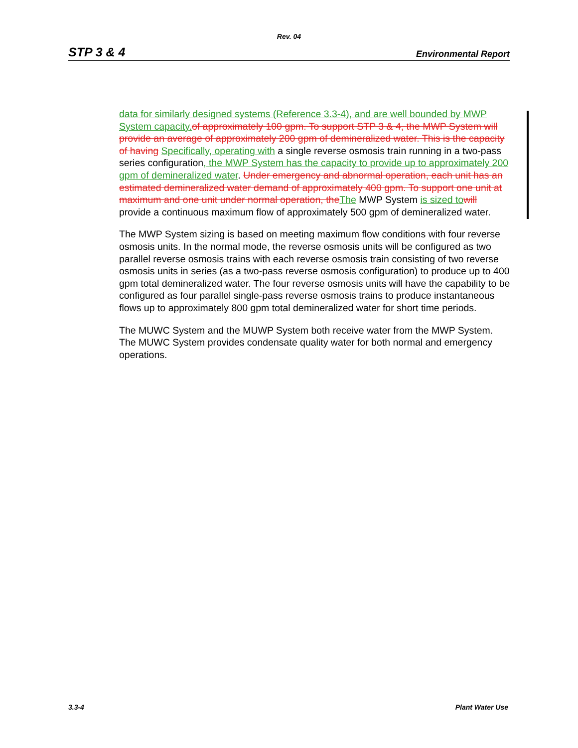Rev. 04
STP 3 & 4 Environmental Report
data for similarly designed systems (Reference 3.3-4), and are well bounded by MWP System capacity. of approximately 100 gpm. To support STP 3 & 4, the MWP System will provide an average of approximately 200 gpm of demineralized water. This is the capacity of having Specifically, operating with a single reverse osmosis train running in a two-pass series configuration, the MWP System has the capacity to provide up to approximately 200 gpm of demineralized water. Under emergency and abnormal operation, each unit has an estimated demineralized water demand of approximately 400 gpm. To support one unit at maximum and one unit under normal operation, the The MWP System is sized to will provide a continuous maximum flow of approximately 500 gpm of demineralized water.
The MWP System sizing is based on meeting maximum flow conditions with four reverse osmosis units. In the normal mode, the reverse osmosis units will be configured as two parallel reverse osmosis trains with each reverse osmosis train consisting of two reverse osmosis units in series (as a two-pass reverse osmosis configuration) to produce up to 400 gpm total demineralized water. The four reverse osmosis units will have the capability to be configured as four parallel single-pass reverse osmosis trains to produce instantaneous flows up to approximately 800 gpm total demineralized water for short time periods.
The MUWC System and the MUWP System both receive water from the MWP System. The MUWC System provides condensate quality water for both normal and emergency operations.
3.3-4 Plant Water Use